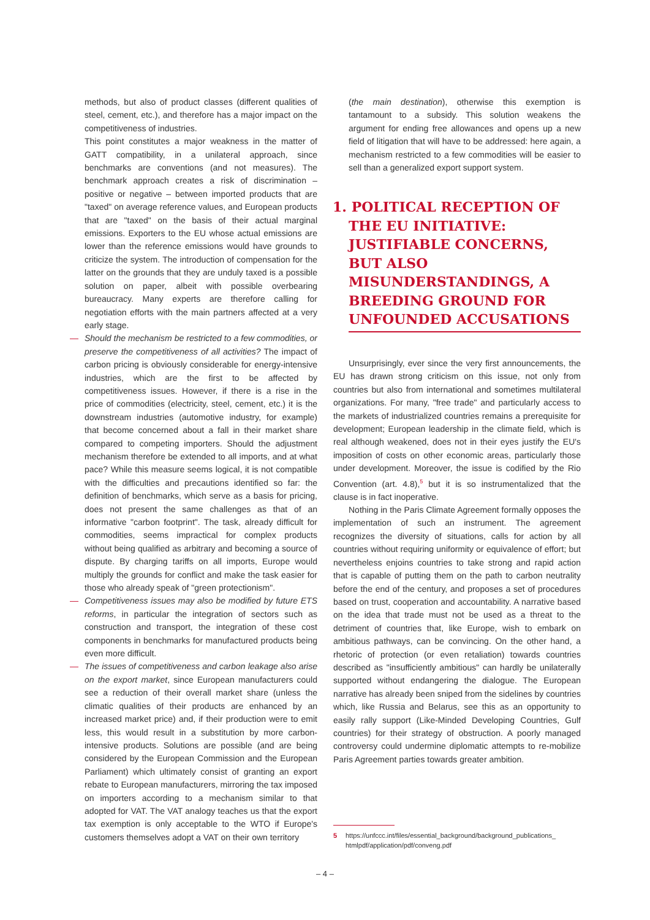methods, but also of product classes (different qualities of steel, cement, etc.), and therefore has a major impact on the competitiveness of industries.
This point constitutes a major weakness in the matter of GATT compatibility, in a unilateral approach, since benchmarks are conventions (and not measures). The benchmark approach creates a risk of discrimination – positive or negative – between imported products that are "taxed" on average reference values, and European products that are "taxed" on the basis of their actual marginal emissions. Exporters to the EU whose actual emissions are lower than the reference emissions would have grounds to criticize the system. The introduction of compensation for the latter on the grounds that they are unduly taxed is a possible solution on paper, albeit with possible overbearing bureaucracy. Many experts are therefore calling for negotiation efforts with the main partners affected at a very early stage.
— Should the mechanism be restricted to a few commodities, or preserve the competitiveness of all activities? The impact of carbon pricing is obviously considerable for energy-intensive industries, which are the first to be affected by competitiveness issues. However, if there is a rise in the price of commodities (electricity, steel, cement, etc.) it is the downstream industries (automotive industry, for example) that become concerned about a fall in their market share compared to competing importers. Should the adjustment mechanism therefore be extended to all imports, and at what pace? While this measure seems logical, it is not compatible with the difficulties and precautions identified so far: the definition of benchmarks, which serve as a basis for pricing, does not present the same challenges as that of an informative "carbon footprint". The task, already difficult for commodities, seems impractical for complex products without being qualified as arbitrary and becoming a source of dispute. By charging tariffs on all imports, Europe would multiply the grounds for conflict and make the task easier for those who already speak of "green protectionism".
— Competitiveness issues may also be modified by future ETS reforms, in particular the integration of sectors such as construction and transport, the integration of these cost components in benchmarks for manufactured products being even more difficult.
— The issues of competitiveness and carbon leakage also arise on the export market, since European manufacturers could see a reduction of their overall market share (unless the climatic qualities of their products are enhanced by an increased market price) and, if their production were to emit less, this would result in a substitution by more carbon-intensive products. Solutions are possible (and are being considered by the European Commission and the European Parliament) which ultimately consist of granting an export rebate to European manufacturers, mirroring the tax imposed on importers according to a mechanism similar to that adopted for VAT. The VAT analogy teaches us that the export tax exemption is only acceptable to the WTO if Europe's customers themselves adopt a VAT on their own territory
(the main destination), otherwise this exemption is tantamount to a subsidy. This solution weakens the argument for ending free allowances and opens up a new field of litigation that will have to be addressed: here again, a mechanism restricted to a few commodities will be easier to sell than a generalized export support system.
1. POLITICAL RECEPTION OF THE EU INITIATIVE: JUSTIFIABLE CONCERNS, BUT ALSO MISUNDERSTANDINGS, A BREEDING GROUND FOR UNFOUNDED ACCUSATIONS
Unsurprisingly, ever since the very first announcements, the EU has drawn strong criticism on this issue, not only from countries but also from international and sometimes multilateral organizations. For many, "free trade" and particularly access to the markets of industrialized countries remains a prerequisite for development; European leadership in the climate field, which is real although weakened, does not in their eyes justify the EU's imposition of costs on other economic areas, particularly those under development. Moreover, the issue is codified by the Rio Convention (art. 4.8),<sup>5</sup> but it is so instrumentalized that the clause is in fact inoperative.
Nothing in the Paris Climate Agreement formally opposes the implementation of such an instrument. The agreement recognizes the diversity of situations, calls for action by all countries without requiring uniformity or equivalence of effort; but nevertheless enjoins countries to take strong and rapid action that is capable of putting them on the path to carbon neutrality before the end of the century, and proposes a set of procedures based on trust, cooperation and accountability. A narrative based on the idea that trade must not be used as a threat to the detriment of countries that, like Europe, wish to embark on ambitious pathways, can be convincing. On the other hand, a rhetoric of protection (or even retaliation) towards countries described as "insufficiently ambitious" can hardly be unilaterally supported without endangering the dialogue. The European narrative has already been sniped from the sidelines by countries which, like Russia and Belarus, see this as an opportunity to easily rally support (Like-Minded Developing Countries, Gulf countries) for their strategy of obstruction. A poorly managed controversy could undermine diplomatic attempts to re-mobilize Paris Agreement parties towards greater ambition.
5 https://unfccc.int/files/essential_background/background_publications_ htmlpdf/application/pdf/conveng.pdf
– 4 –